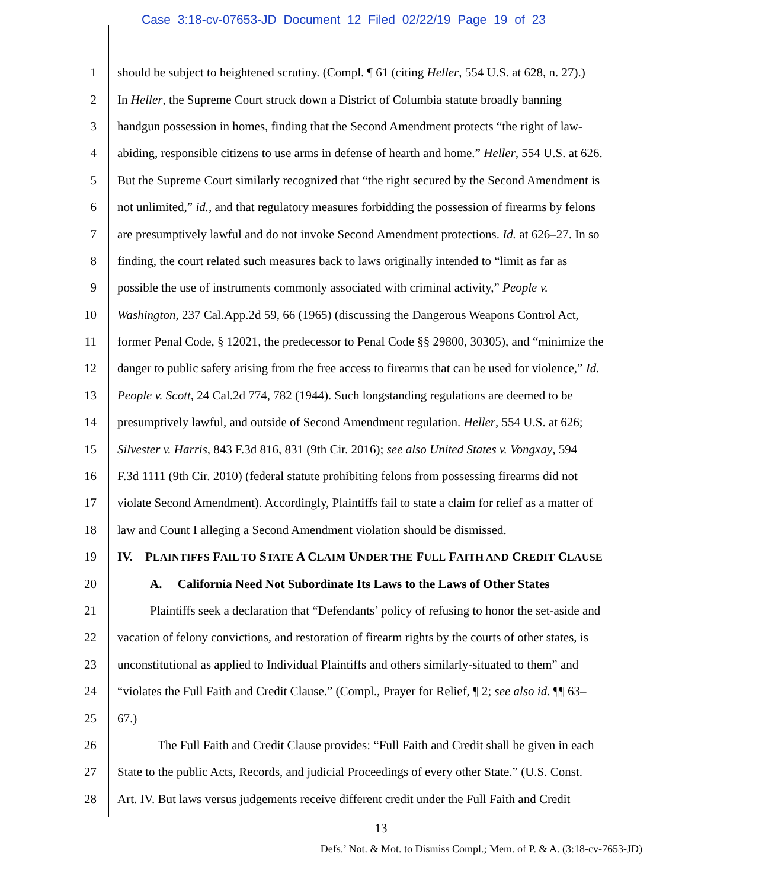Case 3:18-cv-07653-JD Document 12 Filed 02/22/19 Page 19 of 23
1 should be subject to heightened scrutiny. (Compl. ¶ 61 (citing Heller, 554 U.S. at 628, n. 27).)
2 In Heller, the Supreme Court struck down a District of Columbia statute broadly banning
3 handgun possession in homes, finding that the Second Amendment protects “the right of law-
4 abiding, responsible citizens to use arms in defense of hearth and home.” Heller, 554 U.S. at 626.
5 But the Supreme Court similarly recognized that “the right secured by the Second Amendment is
6 not unlimited,” id., and that regulatory measures forbidding the possession of firearms by felons
7 are presumptively lawful and do not invoke Second Amendment protections. Id. at 626–27. In so
8 finding, the court related such measures back to laws originally intended to “limit as far as
9 possible the use of instruments commonly associated with criminal activity,” People v.
10 Washington, 237 Cal.App.2d 59, 66 (1965) (discussing the Dangerous Weapons Control Act,
11 former Penal Code, § 12021, the predecessor to Penal Code §§ 29800, 30305), and “minimize the
12 danger to public safety arising from the free access to firearms that can be used for violence,” Id.
13 People v. Scott, 24 Cal.2d 774, 782 (1944). Such longstanding regulations are deemed to be
14 presumptively lawful, and outside of Second Amendment regulation. Heller, 554 U.S. at 626;
15 Silvester v. Harris, 843 F.3d 816, 831 (9th Cir. 2016); see also United States v. Vongxay, 594
16 F.3d 1111 (9th Cir. 2010) (federal statute prohibiting felons from possessing firearms did not
17 violate Second Amendment). Accordingly, Plaintiffs fail to state a claim for relief as a matter of
18 law and Count I alleging a Second Amendment violation should be dismissed.
19 IV. PLAINTIFFS FAIL TO STATE A CLAIM UNDER THE FULL FAITH AND CREDIT CLAUSE
20 A. California Need Not Subordinate Its Laws to the Laws of Other States
21 Plaintiffs seek a declaration that “Defendants’ policy of refusing to honor the set-aside and
22 vacation of felony convictions, and restoration of firearm rights by the courts of other states, is
23 unconstitutional as applied to Individual Plaintiffs and others similarly-situated to them” and
24 “violates the Full Faith and Credit Clause.” (Compl., Prayer for Relief, ¶ 2; see also id. ¶¶ 63–
25 67.)
26 The Full Faith and Credit Clause provides: “Full Faith and Credit shall be given in each
27 State to the public Acts, Records, and judicial Proceedings of every other State.” (U.S. Const.
28 Art. IV. But laws versus judgements receive different credit under the Full Faith and Credit
13
Defs.’ Not. & Mot. to Dismiss Compl.; Mem. of P. & A. (3:18-cv-7653-JD)